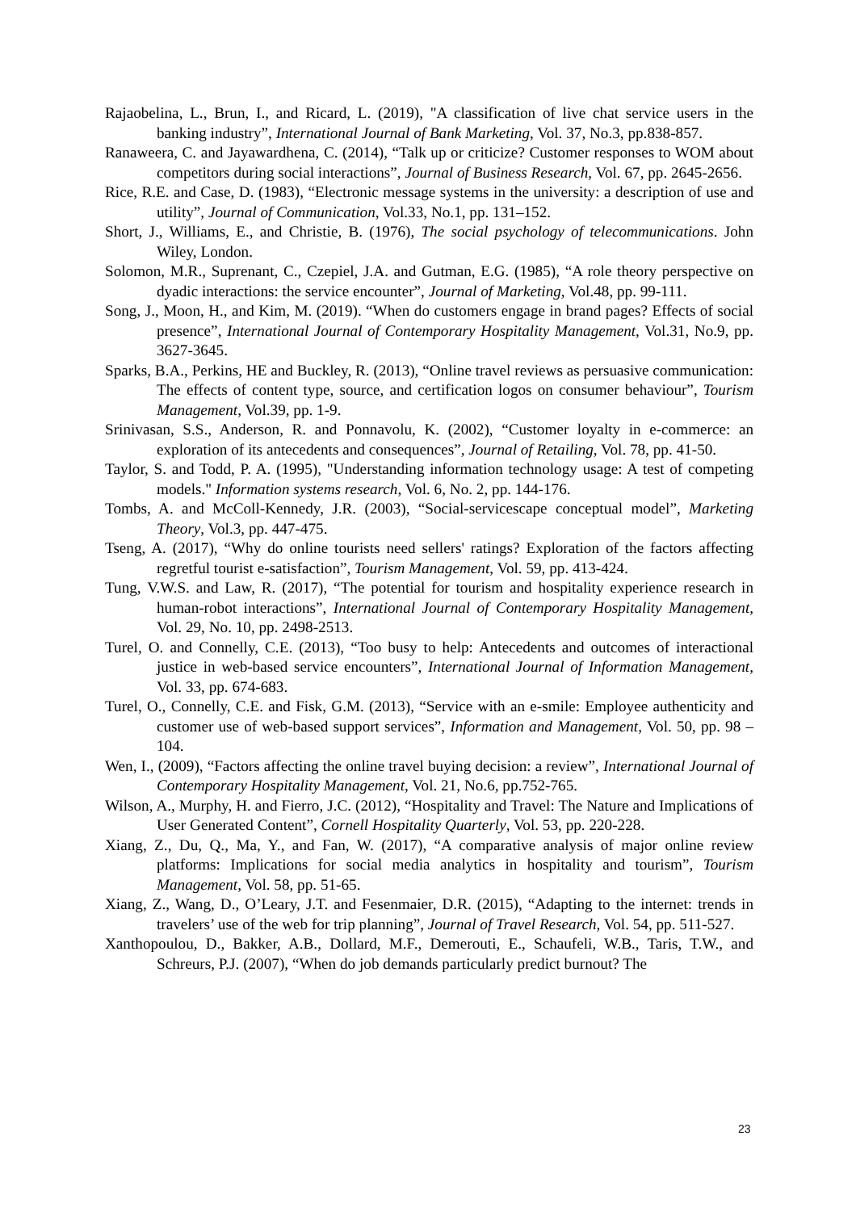Rajaobelina, L., Brun, I., and Ricard, L. (2019), "A classification of live chat service users in the banking industry”, International Journal of Bank Marketing, Vol. 37, No.3, pp.838-857.
Ranaweera, C. and Jayawardhena, C. (2014), “Talk up or criticize? Customer responses to WOM about competitors during social interactions”, Journal of Business Research, Vol. 67, pp. 2645-2656.
Rice, R.E. and Case, D. (1983), “Electronic message systems in the university: a description of use and utility”, Journal of Communication, Vol.33, No.1, pp. 131–152.
Short, J., Williams, E., and Christie, B. (1976), The social psychology of telecommunications. John Wiley, London.
Solomon, M.R., Suprenant, C., Czepiel, J.A. and Gutman, E.G. (1985), “A role theory perspective on dyadic interactions: the service encounter”, Journal of Marketing, Vol.48, pp. 99-111.
Song, J., Moon, H., and Kim, M. (2019). “When do customers engage in brand pages? Effects of social presence”, International Journal of Contemporary Hospitality Management, Vol.31, No.9, pp. 3627-3645.
Sparks, B.A., Perkins, HE and Buckley, R. (2013), “Online travel reviews as persuasive communication: The effects of content type, source, and certification logos on consumer behaviour”, Tourism Management, Vol.39, pp. 1-9.
Srinivasan, S.S., Anderson, R. and Ponnavolu, K. (2002), “Customer loyalty in e-commerce: an exploration of its antecedents and consequences”, Journal of Retailing, Vol. 78, pp. 41-50.
Taylor, S. and Todd, P. A. (1995), "Understanding information technology usage: A test of competing models." Information systems research, Vol. 6, No. 2, pp. 144-176.
Tombs, A. and McColl-Kennedy, J.R. (2003), “Social-servicescape conceptual model”, Marketing Theory, Vol.3, pp. 447-475.
Tseng, A. (2017), “Why do online tourists need sellers' ratings? Exploration of the factors affecting regretful tourist e-satisfaction”, Tourism Management, Vol. 59, pp. 413-424.
Tung, V.W.S. and Law, R. (2017), “The potential for tourism and hospitality experience research in human-robot interactions”, International Journal of Contemporary Hospitality Management, Vol. 29, No. 10, pp. 2498-2513.
Turel, O. and Connelly, C.E. (2013), “Too busy to help: Antecedents and outcomes of interactional justice in web-based service encounters”, International Journal of Information Management, Vol. 33, pp. 674-683.
Turel, O., Connelly, C.E. and Fisk, G.M. (2013), “Service with an e-smile: Employee authenticity and customer use of web-based support services”, Information and Management, Vol. 50, pp. 98 – 104.
Wen, I., (2009), “Factors affecting the online travel buying decision: a review”, International Journal of Contemporary Hospitality Management, Vol. 21, No.6, pp.752-765.
Wilson, A., Murphy, H. and Fierro, J.C. (2012), “Hospitality and Travel: The Nature and Implications of User Generated Content”, Cornell Hospitality Quarterly, Vol. 53, pp. 220-228.
Xiang, Z., Du, Q., Ma, Y., and Fan, W. (2017), “A comparative analysis of major online review platforms: Implications for social media analytics in hospitality and tourism”, Tourism Management, Vol. 58, pp. 51-65.
Xiang, Z., Wang, D., O’Leary, J.T. and Fesenmaier, D.R. (2015), “Adapting to the internet: trends in travelers’ use of the web for trip planning”, Journal of Travel Research, Vol. 54, pp. 511-527.
Xanthopoulou, D., Bakker, A.B., Dollard, M.F., Demerouti, E., Schaufeli, W.B., Taris, T.W., and Schreurs, P.J. (2007), “When do job demands particularly predict burnout? The
23